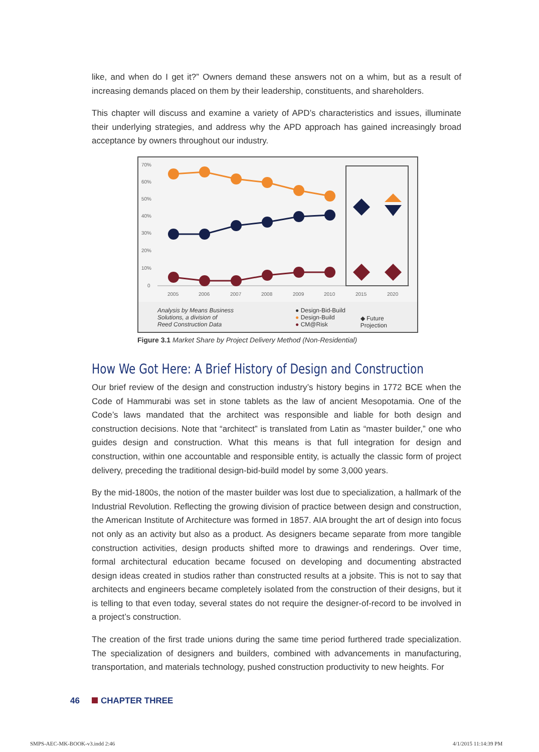like, and when do I get it?” Owners demand these answers not on a whim, but as a result of increasing demands placed on them by their leadership, constituents, and shareholders.
This chapter will discuss and examine a variety of APD’s characteristics and issues, illuminate their underlying strategies, and address why the APD approach has gained increasingly broad acceptance by owners throughout our industry.
70%
60%
50%
40%
30%
20%
10%
0
2005
2006
2007
2008
2009
2010
2015
2020
Analysis by Means Business
Solutions, a division of
Reed Construction Data
● Design-Bid-Build
● Design-Build
● CM@Risk
◆ Future Projection
Figure 3.1 Market Share by Project Delivery Method (Non-Residential)
How We Got Here: A Brief History of Design and Construction
Our brief review of the design and construction industry’s history begins in 1772 BCE when the Code of Hammurabi was set in stone tablets as the law of ancient Mesopotamia. One of the Code’s laws mandated that the architect was responsible and liable for both design and construction decisions. Note that “architect” is translated from Latin as “master builder,” one who guides design and construction. What this means is that full integration for design and construction, within one accountable and responsible entity, is actually the classic form of project delivery, preceding the traditional design-bid-build model by some 3,000 years.
By the mid-1800s, the notion of the master builder was lost due to specialization, a hallmark of the Industrial Revolution. Reflecting the growing division of practice between design and construction, the American Institute of Architecture was formed in 1857. AIA brought the art of design into focus not only as an activity but also as a product. As designers became separate from more tangible construction activities, design products shifted more to drawings and renderings. Over time, formal architectural education became focused on developing and documenting abstracted design ideas created in studios rather than constructed results at a jobsite. This is not to say that architects and engineers became completely isolated from the construction of their designs, but it is telling to that even today, several states do not require the designer-of-record to be involved in a project’s construction.
The creation of the first trade unions during the same time period furthered trade specialization. The specialization of designers and builders, combined with advancements in manufacturing, transportation, and materials technology, pushed construction productivity to new heights. For
46 CHAPTER THREE
SMPS-AEC-MK-BOOK-v3.indd 2:46 4/1/2015 11:14:39 PM